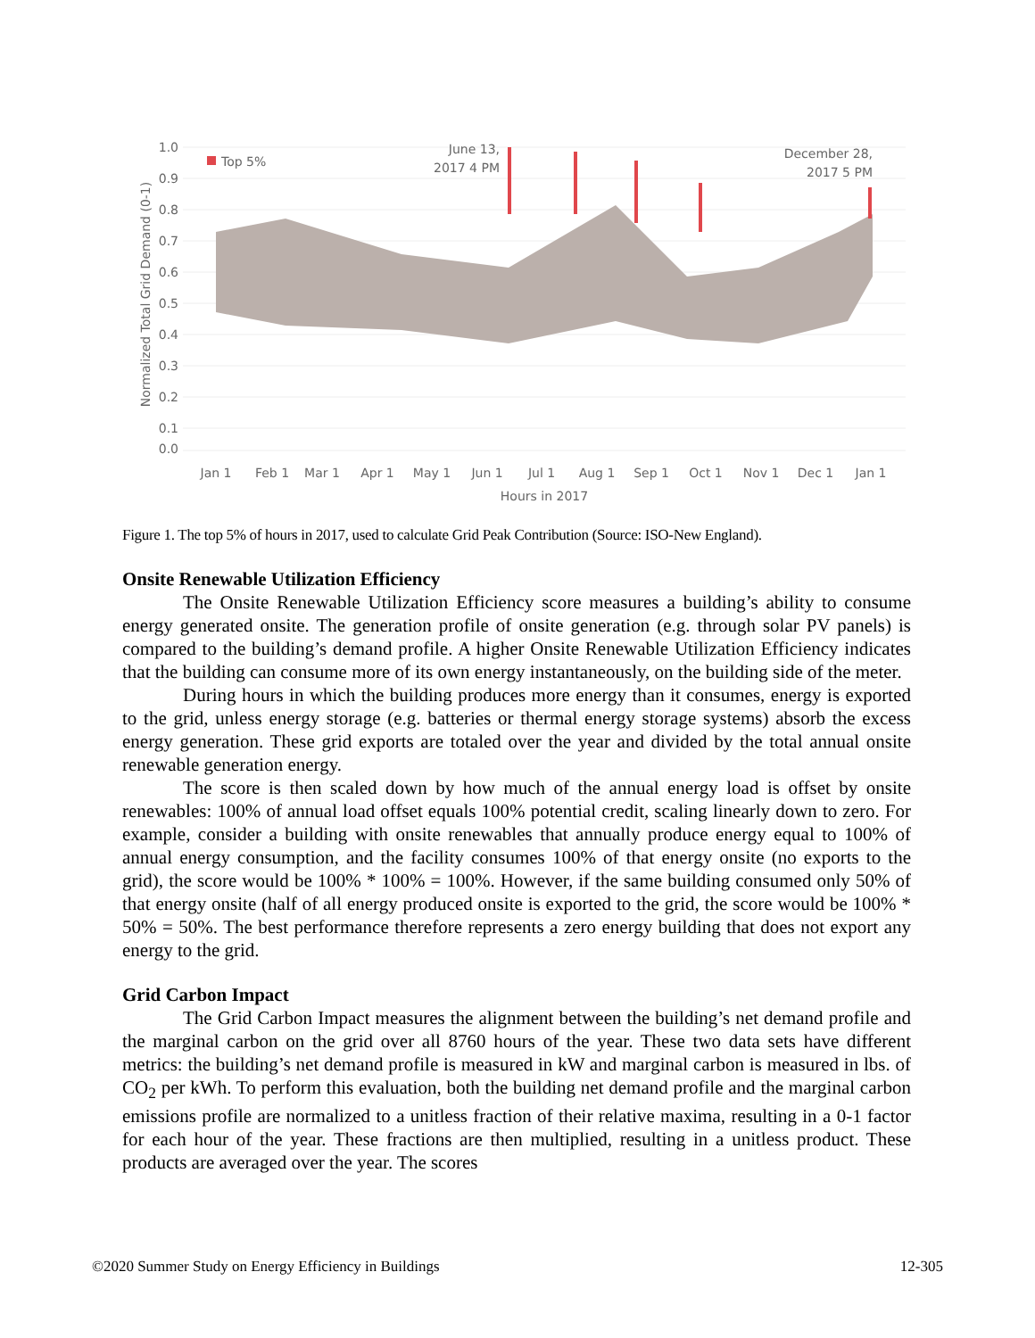1.0
0.9
0.8
0.7
0.6
0.5
0.4
0.3
0.2
0.1
0.0
Top 5%
June 13,
2017 4 PM
December 28,
2017 5 PM
Jan 1
Feb 1
Mar 1
Apr 1
May 1
Jun 1
Jul 1
Aug 1
Sep 1
Oct 1
Nov 1
Dec 1
Jan 1
Hours in 2017
Normalized Total Grid Demand (0-1)
Figure 1. The top 5% of hours in 2017, used to calculate Grid Peak Contribution (Source: ISO-New England).
Onsite Renewable Utilization Efficiency
The Onsite Renewable Utilization Efficiency score measures a building’s ability to consume energy generated onsite. The generation profile of onsite generation (e.g. through solar PV panels) is compared to the building’s demand profile. A higher Onsite Renewable Utilization Efficiency indicates that the building can consume more of its own energy instantaneously, on the building side of the meter.
During hours in which the building produces more energy than it consumes, energy is exported to the grid, unless energy storage (e.g. batteries or thermal energy storage systems) absorb the excess energy generation. These grid exports are totaled over the year and divided by the total annual onsite renewable generation energy.
The score is then scaled down by how much of the annual energy load is offset by onsite renewables: 100% of annual load offset equals 100% potential credit, scaling linearly down to zero. For example, consider a building with onsite renewables that annually produce energy equal to 100% of annual energy consumption, and the facility consumes 100% of that energy onsite (no exports to the grid), the score would be 100% * 100% = 100%. However, if the same building consumed only 50% of that energy onsite (half of all energy produced onsite is exported to the grid, the score would be 100% * 50% = 50%. The best performance therefore represents a zero energy building that does not export any energy to the grid.
Grid Carbon Impact
The Grid Carbon Impact measures the alignment between the building’s net demand profile and the marginal carbon on the grid over all 8760 hours of the year. These two data sets have different metrics: the building’s net demand profile is measured in kW and marginal carbon is measured in lbs. of CO<sub>2</sub> per kWh. To perform this evaluation, both the building net demand profile and the marginal carbon emissions profile are normalized to a unitless fraction of their relative maxima, resulting in a 0-1 factor for each hour of the year. These fractions are then multiplied, resulting in a unitless product. These products are averaged over the year. The scores
©2020 Summer Study on Energy Efficiency in Buildings 12-305